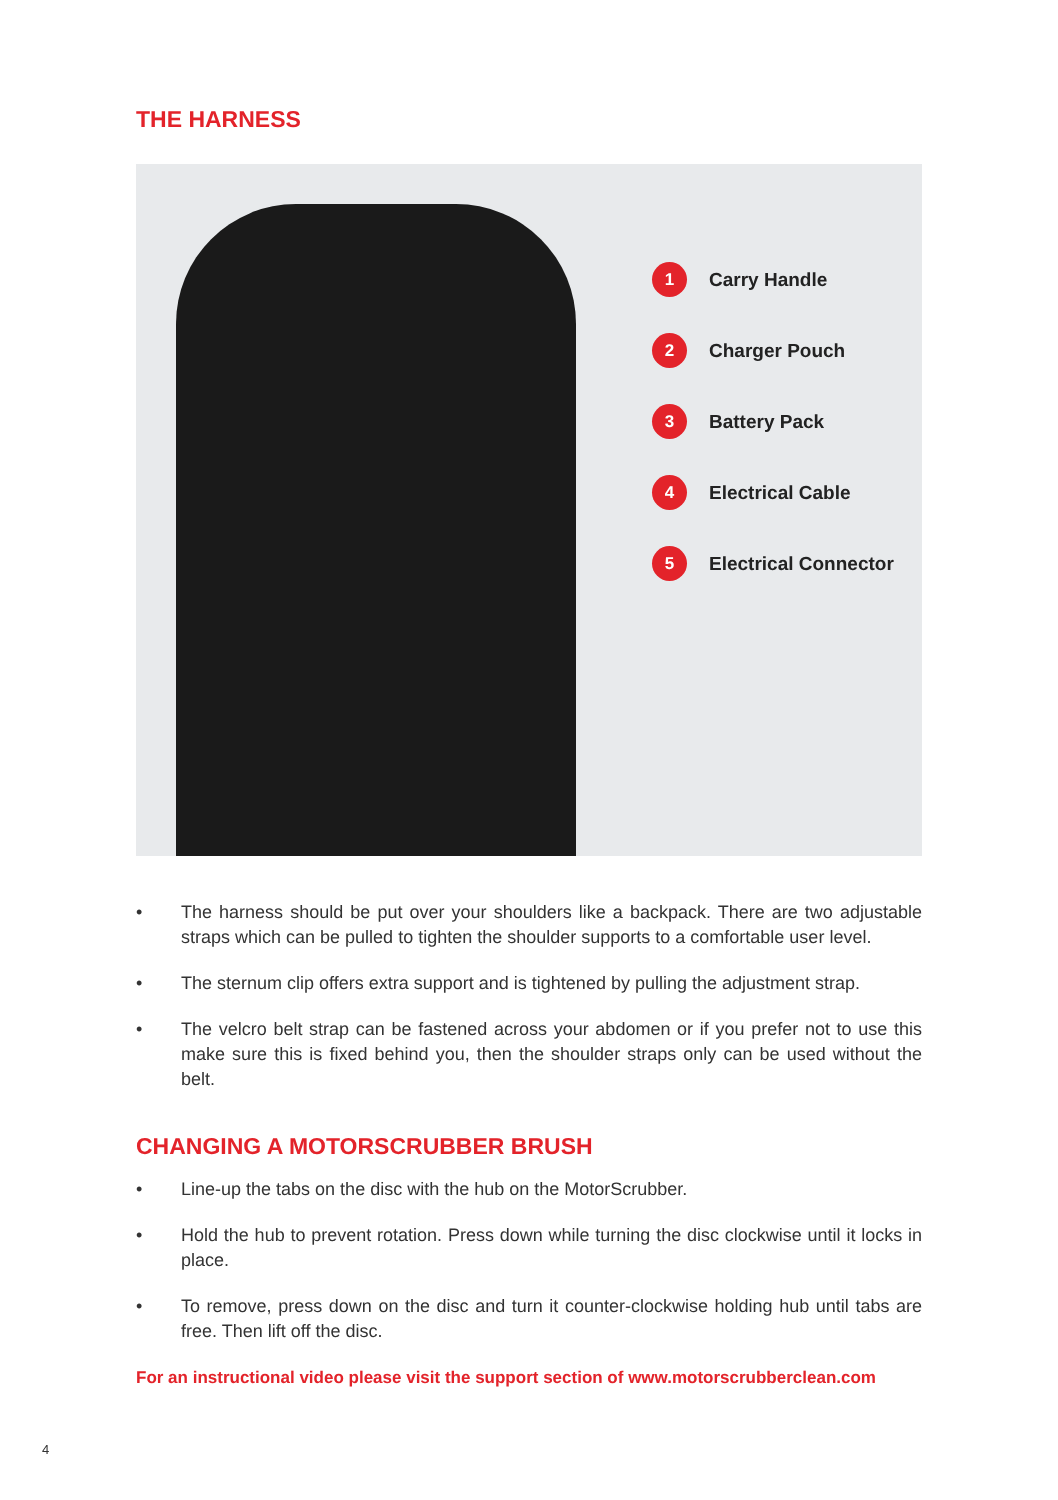THE HARNESS
1 Carry Handle
2 Charger Pouch
3 Battery Pack
4 Electrical Cable
5 Electrical Connector
• The harness should be put over your shoulders like a backpack. There are two adjustable straps which can be pulled to tighten the shoulder supports to a comfortable user level.
• The sternum clip offers extra support and is tightened by pulling the adjustment strap.
• The velcro belt strap can be fastened across your abdomen or if you prefer not to use this make sure this is fixed behind you, then the shoulder straps only can be used without the belt.
CHANGING A MOTORSCRUBBER BRUSH
• Line-up the tabs on the disc with the hub on the MotorScrubber.
• Hold the hub to prevent rotation. Press down while turning the disc clockwise until it locks in place.
• To remove, press down on the disc and turn it counter-clockwise holding hub until tabs are free. Then lift off the disc.
For an instructional video please visit the support section of www.motorscrubberclean.com
4